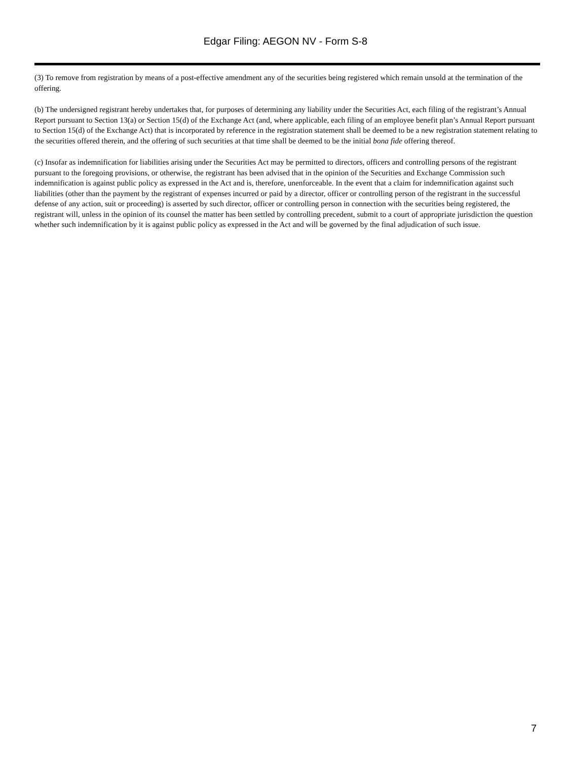Edgar Filing: AEGON NV - Form S-8
(3) To remove from registration by means of a post-effective amendment any of the securities being registered which remain unsold at the termination of the offering.
(b) The undersigned registrant hereby undertakes that, for purposes of determining any liability under the Securities Act, each filing of the registrant’s Annual Report pursuant to Section 13(a) or Section 15(d) of the Exchange Act (and, where applicable, each filing of an employee benefit plan’s Annual Report pursuant to Section 15(d) of the Exchange Act) that is incorporated by reference in the registration statement shall be deemed to be a new registration statement relating to the securities offered therein, and the offering of such securities at that time shall be deemed to be the initial bona fide offering thereof.
(c) Insofar as indemnification for liabilities arising under the Securities Act may be permitted to directors, officers and controlling persons of the registrant pursuant to the foregoing provisions, or otherwise, the registrant has been advised that in the opinion of the Securities and Exchange Commission such indemnification is against public policy as expressed in the Act and is, therefore, unenforceable. In the event that a claim for indemnification against such liabilities (other than the payment by the registrant of expenses incurred or paid by a director, officer or controlling person of the registrant in the successful defense of any action, suit or proceeding) is asserted by such director, officer or controlling person in connection with the securities being registered, the registrant will, unless in the opinion of its counsel the matter has been settled by controlling precedent, submit to a court of appropriate jurisdiction the question whether such indemnification by it is against public policy as expressed in the Act and will be governed by the final adjudication of such issue.
7